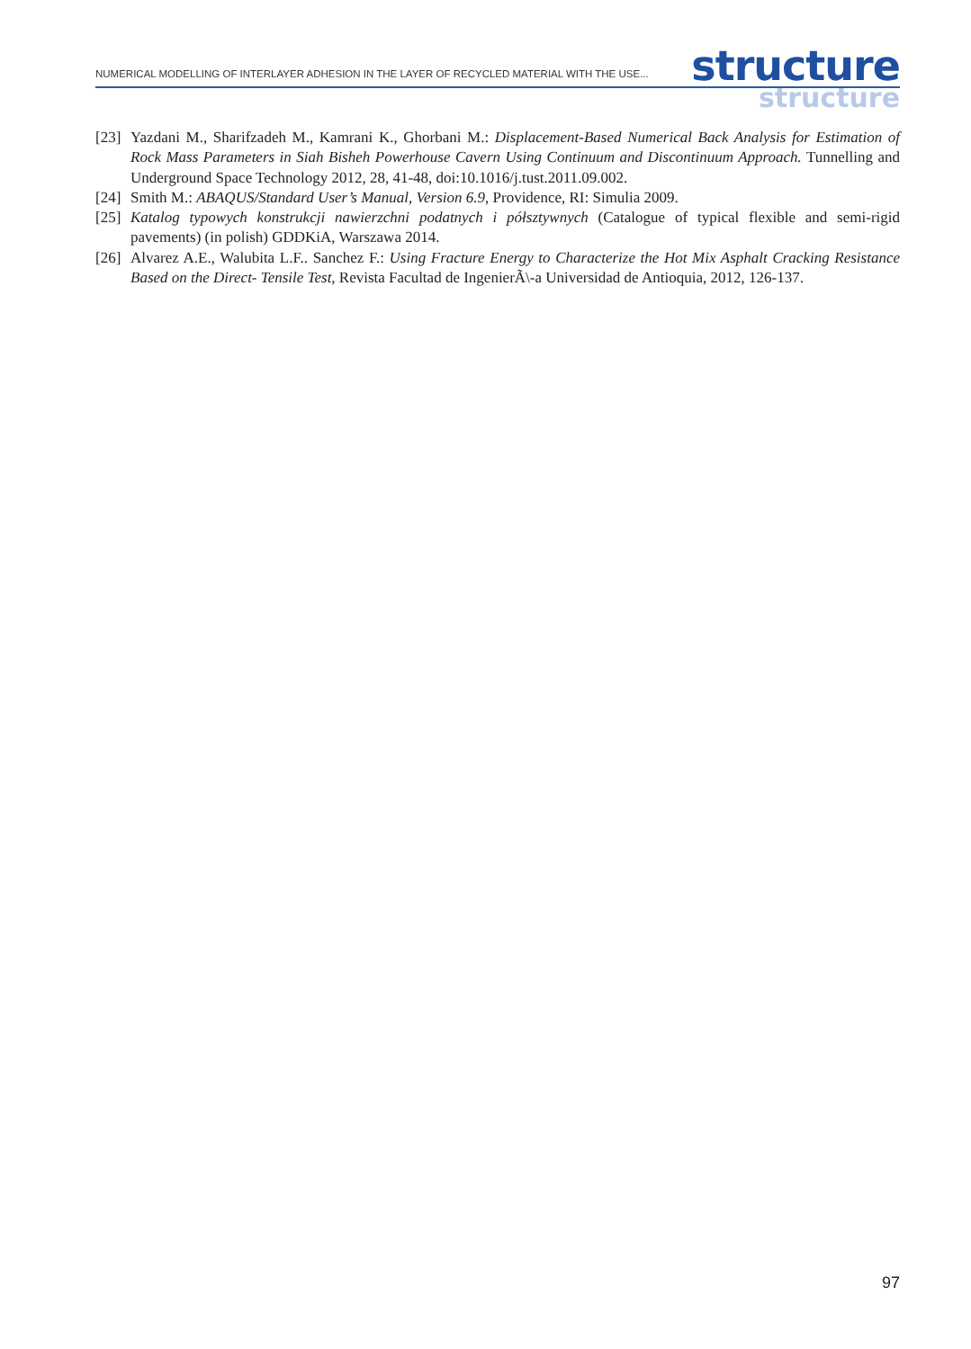NUMERICAL MODELLING OF INTERLAYER ADHESION IN THE LAYER OF RECYCLED MATERIAL WITH THE USE...
structure
structure
[23] Yazdani M., Sharifzadeh M., Kamrani K., Ghorbani M.: Displacement-Based Numerical Back Analysis for Estimation of Rock Mass Parameters in Siah Bisheh Powerhouse Cavern Using Continuum and Discontinuum Approach. Tunnelling and Underground Space Technology 2012, 28, 41-48, doi:10.1016/j.tust.2011.09.002.
[24] Smith M.: ABAQUS/Standard User’s Manual, Version 6.9, Providence, RI: Simulia 2009.
[25] Katalog typowych konstrukcji nawierzchni podatnych i półsztywnych (Catalogue of typical flexible and semi-rigid pavements) (in polish) GDDKiA, Warszawa 2014.
[26] Alvarez A.E., Walubita L.F.. Sanchez F.: Using Fracture Energy to Characterize the Hot Mix Asphalt Cracking Resistance Based on the Direct- Tensile Test, Revista Facultad de IngenierÃ\-a Universidad de Antioquia, 2012, 126-137.
97